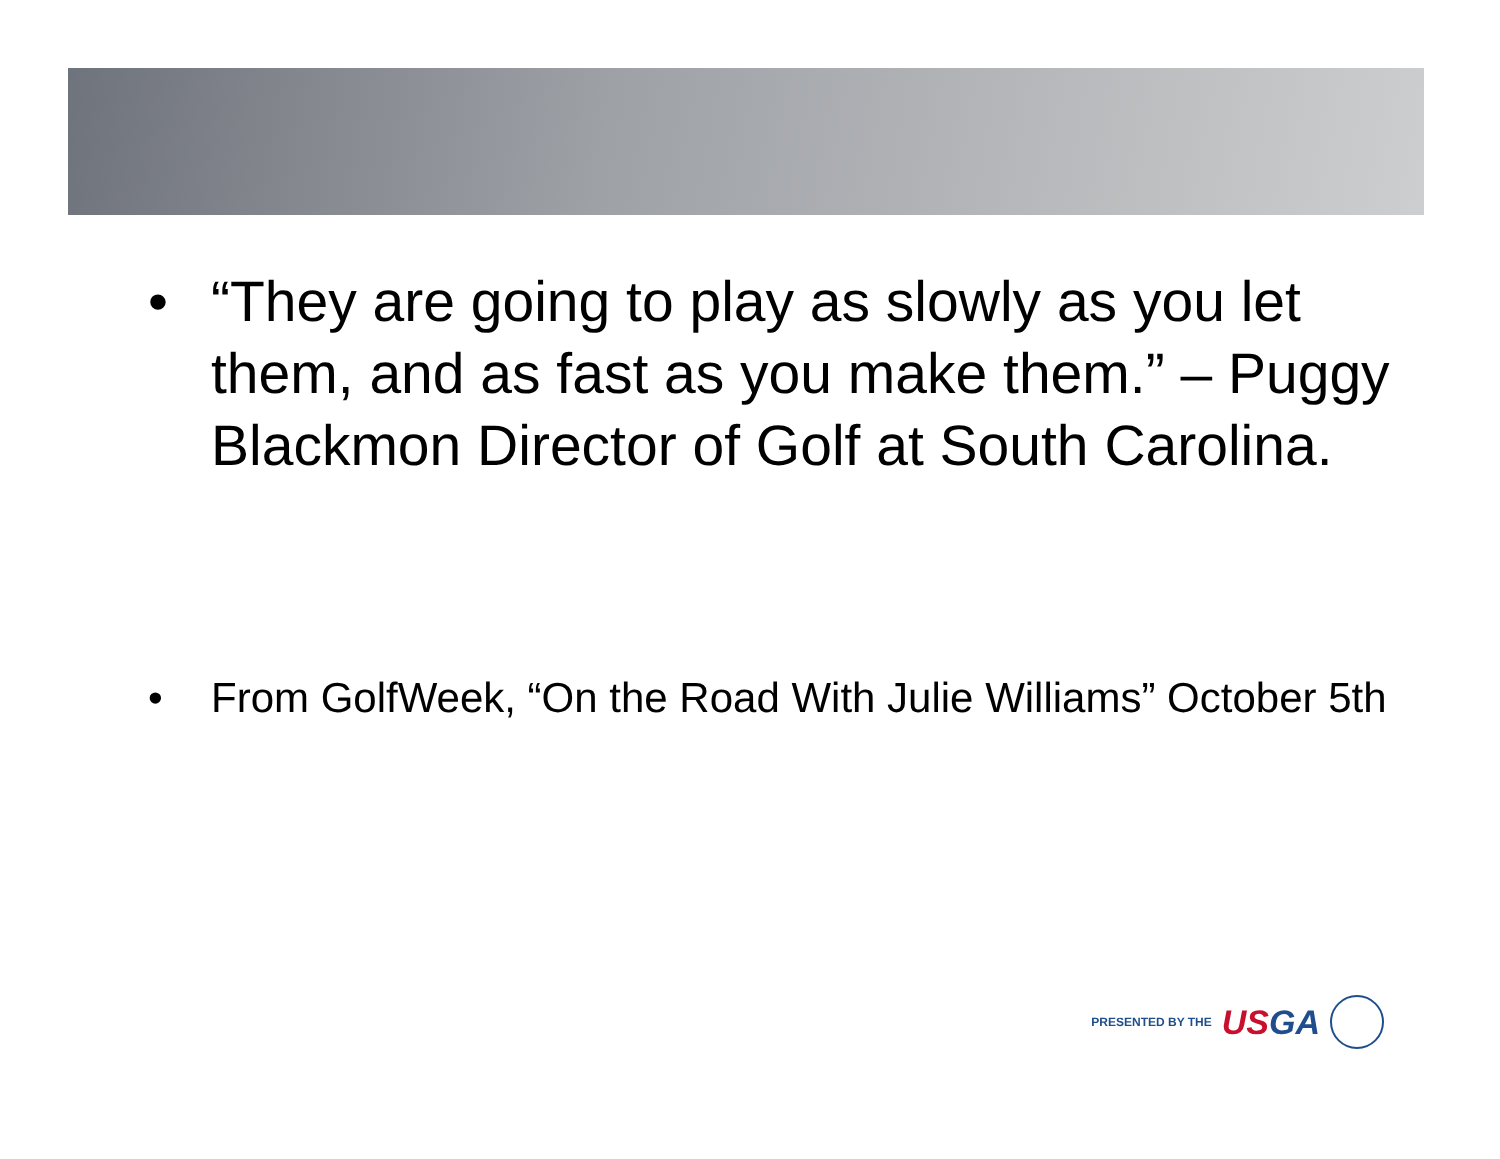• “They are going to play as slowly as you let them, and as fast as you make them.” – Puggy Blackmon Director of Golf at South Carolina.
• From GolfWeek, “On the Road With Julie Williams” October 5th
PRESENTED BY THE
USGA